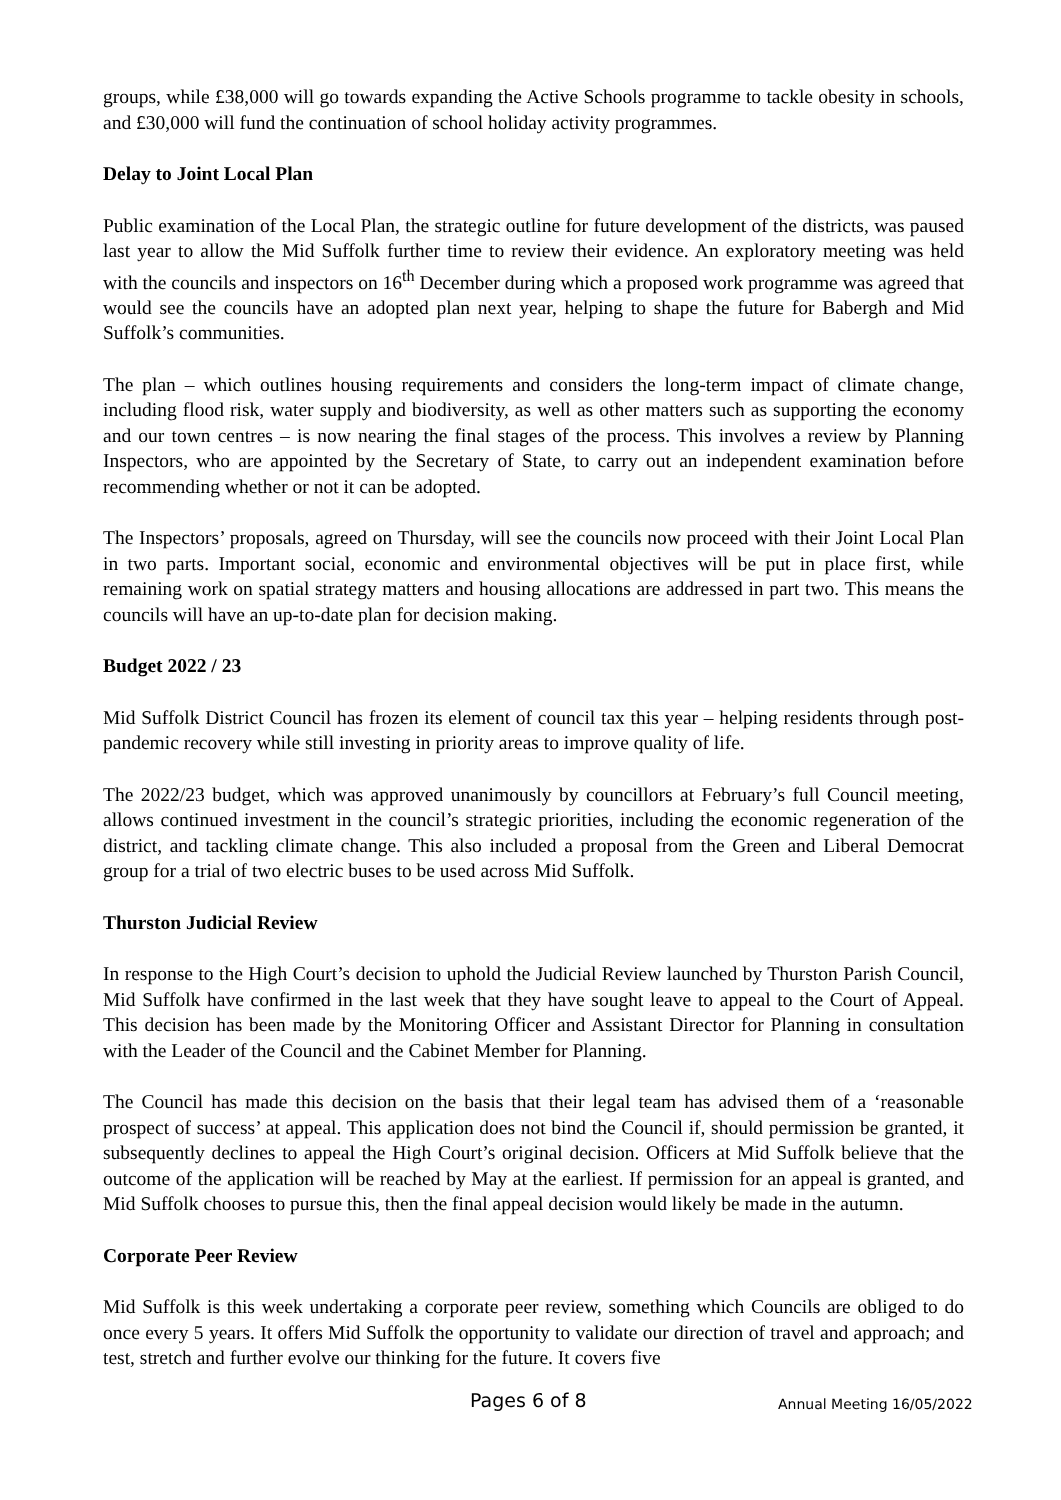groups, while £38,000 will go towards expanding the Active Schools programme to tackle obesity in schools, and £30,000 will fund the continuation of school holiday activity programmes.
Delay to Joint Local Plan
Public examination of the Local Plan, the strategic outline for future development of the districts, was paused last year to allow the Mid Suffolk further time to review their evidence. An exploratory meeting was held with the councils and inspectors on 16<sup>th</sup> December during which a proposed work programme was agreed that would see the councils have an adopted plan next year, helping to shape the future for Babergh and Mid Suffolk’s communities.
The plan – which outlines housing requirements and considers the long-term impact of climate change, including flood risk, water supply and biodiversity, as well as other matters such as supporting the economy and our town centres – is now nearing the final stages of the process. This involves a review by Planning Inspectors, who are appointed by the Secretary of State, to carry out an independent examination before recommending whether or not it can be adopted.
The Inspectors’ proposals, agreed on Thursday, will see the councils now proceed with their Joint Local Plan in two parts. Important social, economic and environmental objectives will be put in place first, while remaining work on spatial strategy matters and housing allocations are addressed in part two. This means the councils will have an up-to-date plan for decision making.
Budget 2022 / 23
Mid Suffolk District Council has frozen its element of council tax this year – helping residents through post-pandemic recovery while still investing in priority areas to improve quality of life.
The 2022/23 budget, which was approved unanimously by councillors at February’s full Council meeting, allows continued investment in the council’s strategic priorities, including the economic regeneration of the district, and tackling climate change. This also included a proposal from the Green and Liberal Democrat group for a trial of two electric buses to be used across Mid Suffolk.
Thurston Judicial Review
In response to the High Court’s decision to uphold the Judicial Review launched by Thurston Parish Council, Mid Suffolk have confirmed in the last week that they have sought leave to appeal to the Court of Appeal. This decision has been made by the Monitoring Officer and Assistant Director for Planning in consultation with the Leader of the Council and the Cabinet Member for Planning.
The Council has made this decision on the basis that their legal team has advised them of a ‘reasonable prospect of success’ at appeal. This application does not bind the Council if, should permission be granted, it subsequently declines to appeal the High Court’s original decision. Officers at Mid Suffolk believe that the outcome of the application will be reached by May at the earliest. If permission for an appeal is granted, and Mid Suffolk chooses to pursue this, then the final appeal decision would likely be made in the autumn.
Corporate Peer Review
Mid Suffolk is this week undertaking a corporate peer review, something which Councils are obliged to do once every 5 years. It offers Mid Suffolk the opportunity to validate our direction of travel and approach; and test, stretch and further evolve our thinking for the future. It covers five
Pages 6 of 8 Annual Meeting 16/05/2022